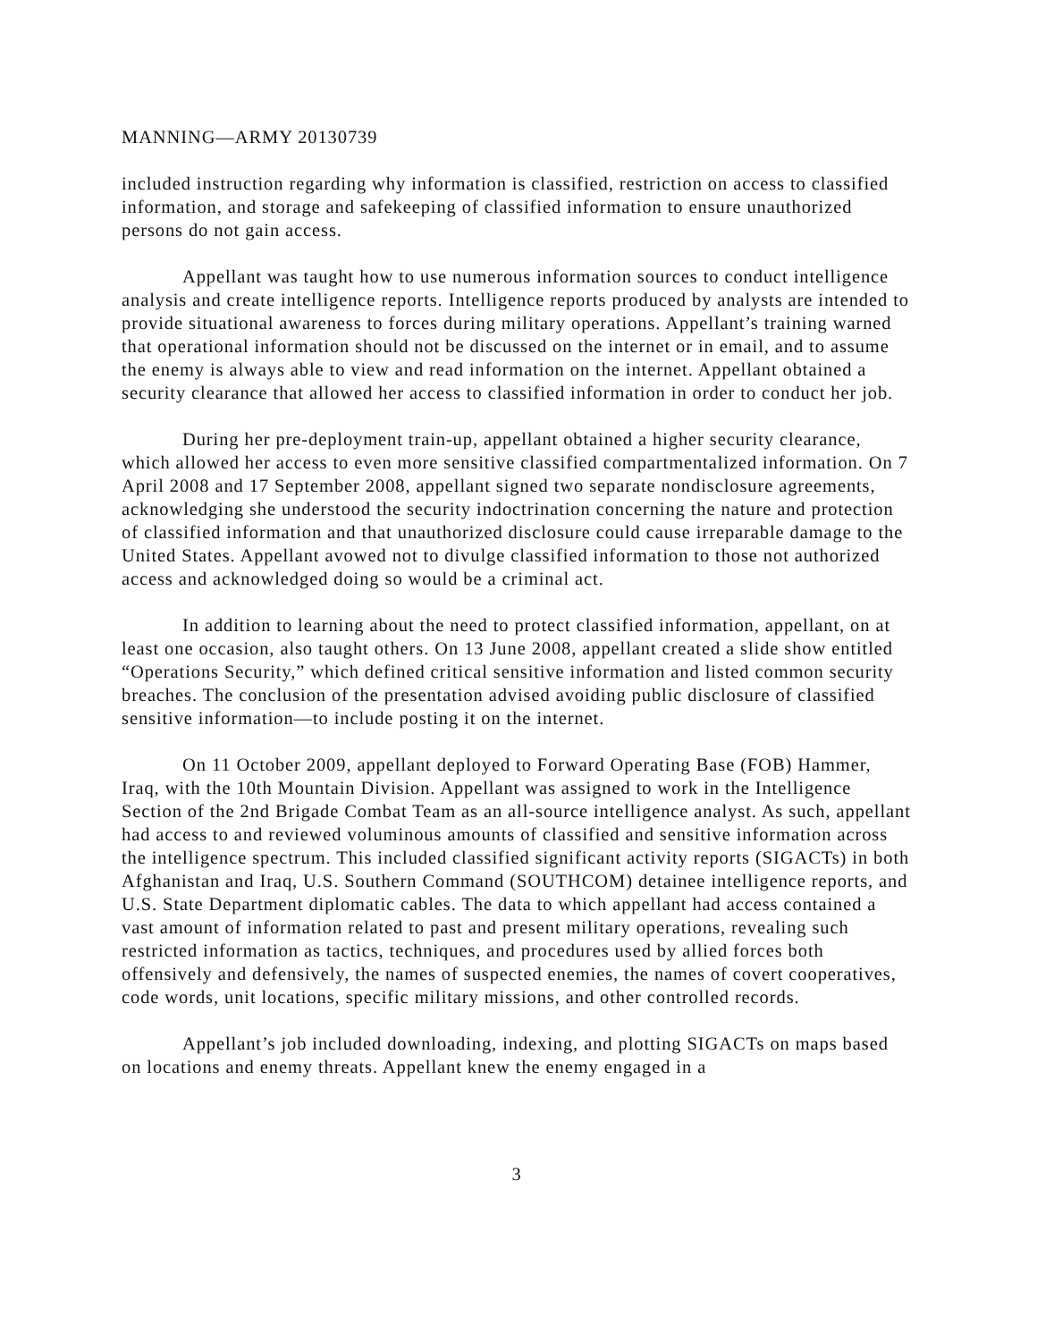MANNING—ARMY 20130739
included instruction regarding why information is classified, restriction on access to classified information, and storage and safekeeping of classified information to ensure unauthorized persons do not gain access.
Appellant was taught how to use numerous information sources to conduct intelligence analysis and create intelligence reports. Intelligence reports produced by analysts are intended to provide situational awareness to forces during military operations. Appellant’s training warned that operational information should not be discussed on the internet or in email, and to assume the enemy is always able to view and read information on the internet. Appellant obtained a security clearance that allowed her access to classified information in order to conduct her job.
During her pre-deployment train-up, appellant obtained a higher security clearance, which allowed her access to even more sensitive classified compartmentalized information. On 7 April 2008 and 17 September 2008, appellant signed two separate nondisclosure agreements, acknowledging she understood the security indoctrination concerning the nature and protection of classified information and that unauthorized disclosure could cause irreparable damage to the United States. Appellant avowed not to divulge classified information to those not authorized access and acknowledged doing so would be a criminal act.
In addition to learning about the need to protect classified information, appellant, on at least one occasion, also taught others. On 13 June 2008, appellant created a slide show entitled “Operations Security,” which defined critical sensitive information and listed common security breaches. The conclusion of the presentation advised avoiding public disclosure of classified sensitive information—to include posting it on the internet.
On 11 October 2009, appellant deployed to Forward Operating Base (FOB) Hammer, Iraq, with the 10th Mountain Division. Appellant was assigned to work in the Intelligence Section of the 2nd Brigade Combat Team as an all-source intelligence analyst. As such, appellant had access to and reviewed voluminous amounts of classified and sensitive information across the intelligence spectrum. This included classified significant activity reports (SIGACTs) in both Afghanistan and Iraq, U.S. Southern Command (SOUTHCOM) detainee intelligence reports, and U.S. State Department diplomatic cables. The data to which appellant had access contained a vast amount of information related to past and present military operations, revealing such restricted information as tactics, techniques, and procedures used by allied forces both offensively and defensively, the names of suspected enemies, the names of covert cooperatives, code words, unit locations, specific military missions, and other controlled records.
Appellant’s job included downloading, indexing, and plotting SIGACTs on maps based on locations and enemy threats. Appellant knew the enemy engaged in a
3